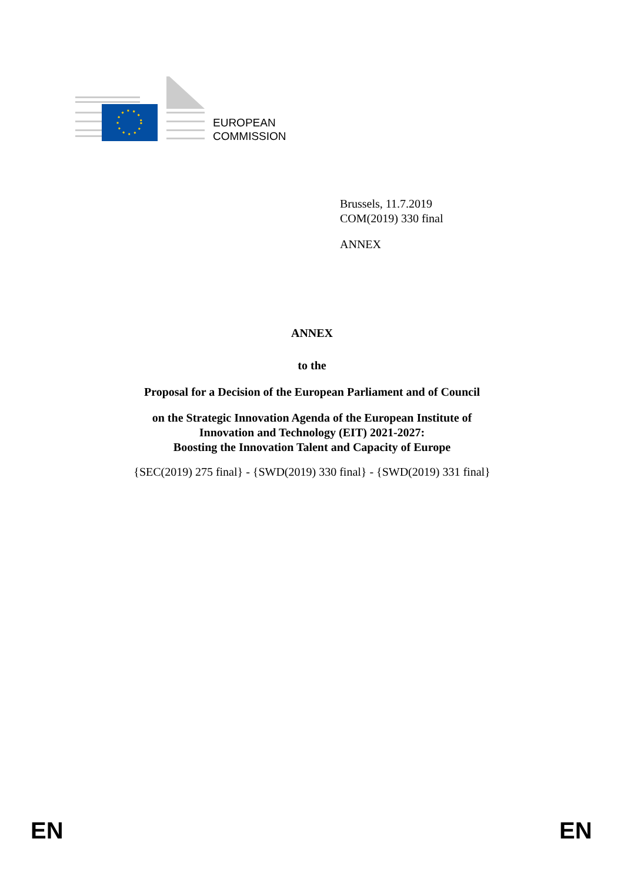EUROPEAN
COMMISSION
Brussels, 11.7.2019
COM(2019) 330 final
ANNEX
ANNEX
to the
Proposal for a Decision of the European Parliament and of Council
on the Strategic Innovation Agenda of the European Institute of
Innovation and Technology (EIT) 2021-2027:
Boosting the Innovation Talent and Capacity of Europe
{SEC(2019) 275 final} - {SWD(2019) 330 final} - {SWD(2019) 331 final}
EN EN